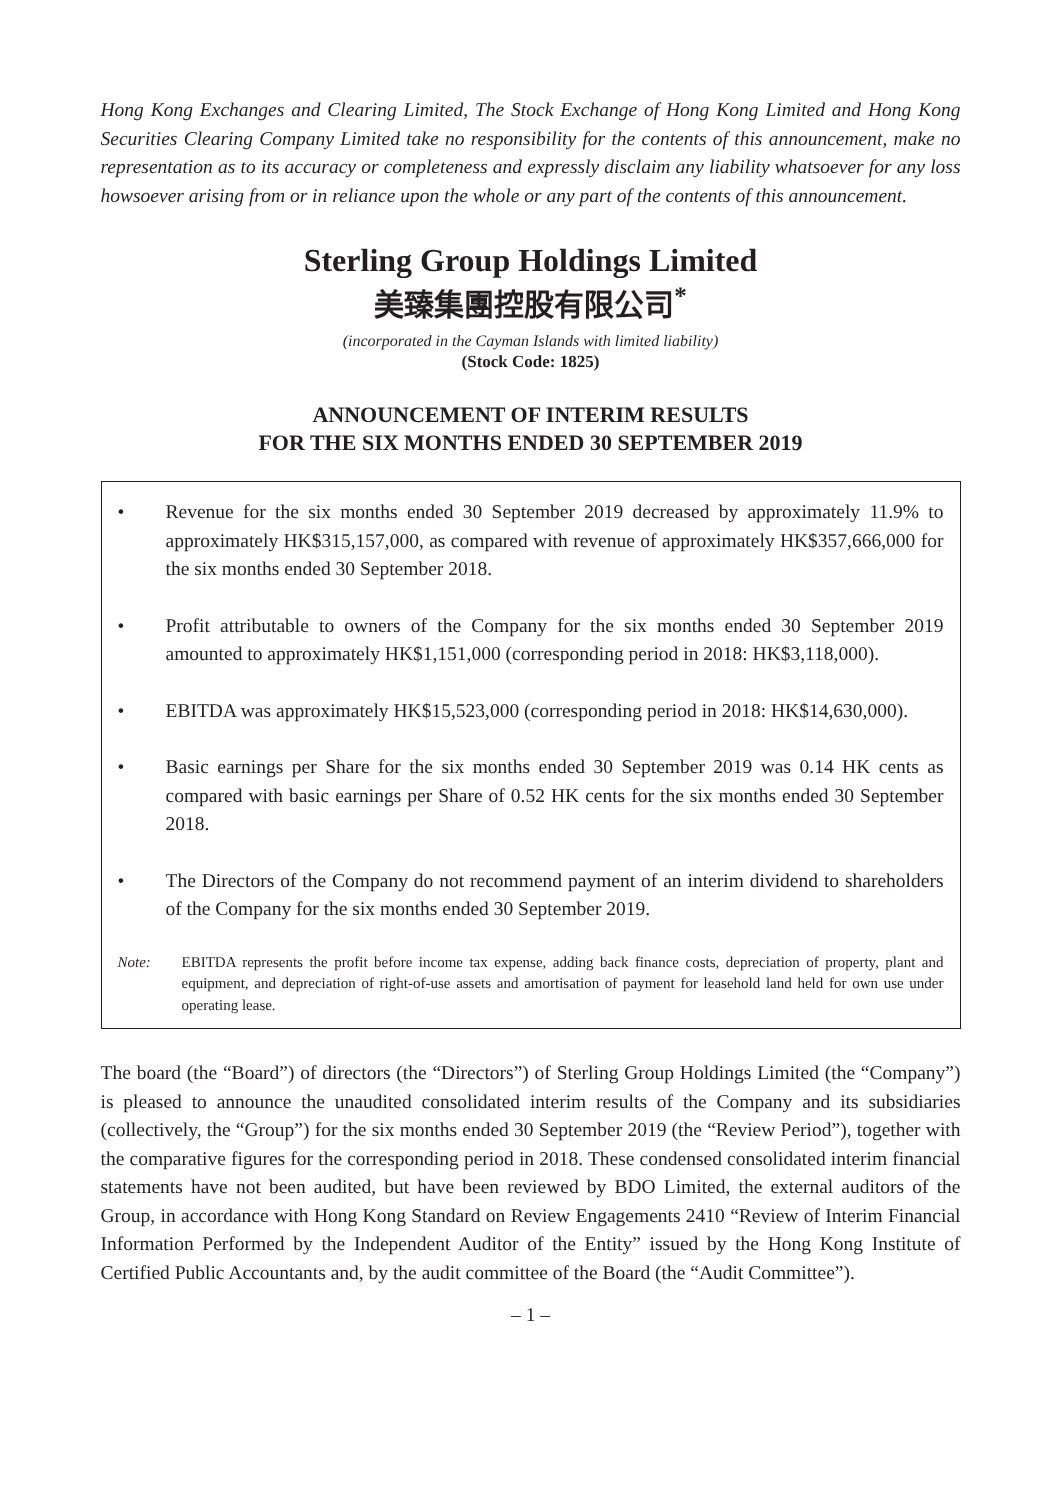Hong Kong Exchanges and Clearing Limited, The Stock Exchange of Hong Kong Limited and Hong Kong Securities Clearing Company Limited take no responsibility for the contents of this announcement, make no representation as to its accuracy or completeness and expressly disclaim any liability whatsoever for any loss howsoever arising from or in reliance upon the whole or any part of the contents of this announcement.
Sterling Group Holdings Limited
美臻集團控股有限公司<sup>*</sup>
(incorporated in the Cayman Islands with limited liability)
(Stock Code: 1825)
ANNOUNCEMENT OF INTERIM RESULTS
FOR THE SIX MONTHS ENDED 30 SEPTEMBER 2019
• Revenue for the six months ended 30 September 2019 decreased by approximately 11.9% to approximately HK$315,157,000, as compared with revenue of approximately HK$357,666,000 for the six months ended 30 September 2018.
• Profit attributable to owners of the Company for the six months ended 30 September 2019 amounted to approximately HK$1,151,000 (corresponding period in 2018: HK$3,118,000).
• EBITDA was approximately HK$15,523,000 (corresponding period in 2018: HK$14,630,000).
• Basic earnings per Share for the six months ended 30 September 2019 was 0.14 HK cents as compared with basic earnings per Share of 0.52 HK cents for the six months ended 30 September 2018.
• The Directors of the Company do not recommend payment of an interim dividend to shareholders of the Company for the six months ended 30 September 2019.
Note: EBITDA represents the profit before income tax expense, adding back finance costs, depreciation of property, plant and equipment, and depreciation of right-of-use assets and amortisation of payment for leasehold land held for own use under operating lease.
The board (the “Board”) of directors (the “Directors”) of Sterling Group Holdings Limited (the “Company”) is pleased to announce the unaudited consolidated interim results of the Company and its subsidiaries (collectively, the “Group”) for the six months ended 30 September 2019 (the “Review Period”), together with the comparative figures for the corresponding period in 2018. These condensed consolidated interim financial statements have not been audited, but have been reviewed by BDO Limited, the external auditors of the Group, in accordance with Hong Kong Standard on Review Engagements 2410 “Review of Interim Financial Information Performed by the Independent Auditor of the Entity” issued by the Hong Kong Institute of Certified Public Accountants and, by the audit committee of the Board (the “Audit Committee”).
– 1 –